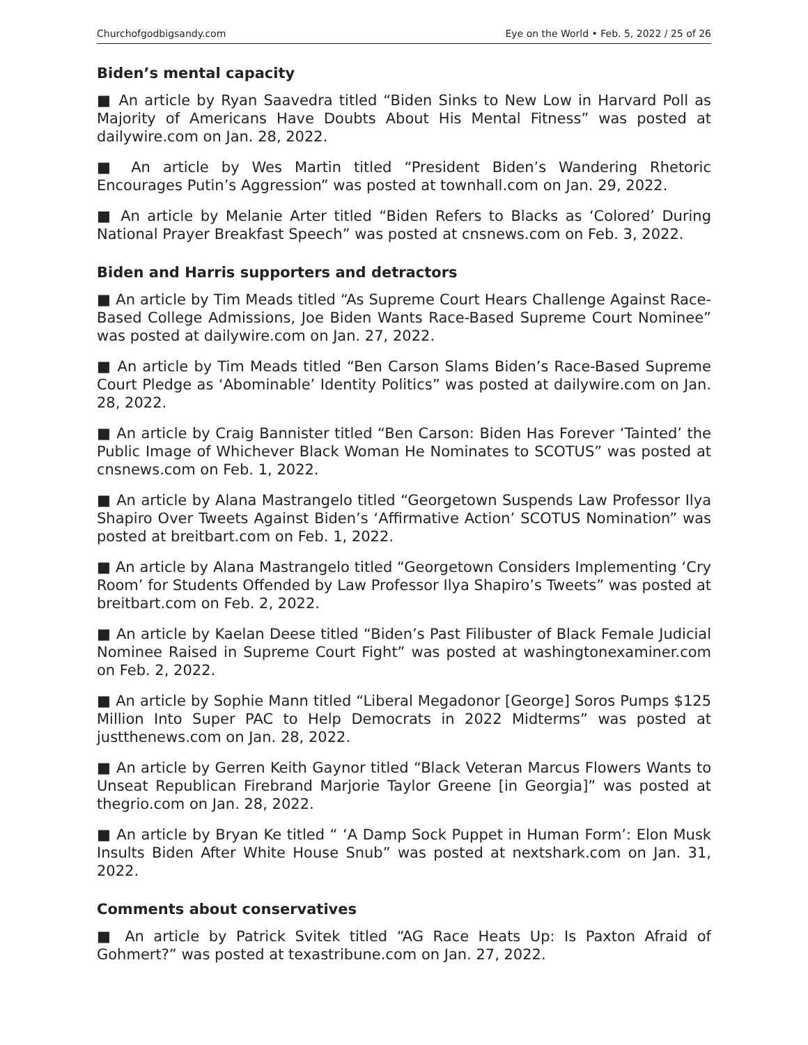Churchofgodbigsandy.com Eye on the World • Feb. 5, 2022 / 25 of 26
Biden’s mental capacity
■ An article by Ryan Saavedra titled “Biden Sinks to New Low in Harvard Poll as Majority of Americans Have Doubts About His Mental Fitness” was posted at dailywire.com on Jan. 28, 2022.
■ An article by Wes Martin titled “President Biden’s Wandering Rhetoric Encourages Putin’s Aggression” was posted at townhall.com on Jan. 29, 2022.
■ An article by Melanie Arter titled “Biden Refers to Blacks as ‘Colored’ During National Prayer Breakfast Speech” was posted at cnsnews.com on Feb. 3, 2022.
Biden and Harris supporters and detractors
■ An article by Tim Meads titled “As Supreme Court Hears Challenge Against Race-Based College Admissions, Joe Biden Wants Race-Based Supreme Court Nominee” was posted at dailywire.com on Jan. 27, 2022.
■ An article by Tim Meads titled “Ben Carson Slams Biden’s Race-Based Supreme Court Pledge as ‘Abominable’ Identity Politics” was posted at dailywire.com on Jan. 28, 2022.
■ An article by Craig Bannister titled “Ben Carson: Biden Has Forever ‘Tainted’ the Public Image of Whichever Black Woman He Nominates to SCOTUS” was posted at cnsnews.com on Feb. 1, 2022.
■ An article by Alana Mastrangelo titled “Georgetown Suspends Law Professor Ilya Shapiro Over Tweets Against Biden’s ‘Affirmative Action’ SCOTUS Nomination” was posted at breitbart.com on Feb. 1, 2022.
■ An article by Alana Mastrangelo titled “Georgetown Considers Implementing ‘Cry Room’ for Students Offended by Law Professor Ilya Shapiro’s Tweets” was posted at breitbart.com on Feb. 2, 2022.
■ An article by Kaelan Deese titled “Biden’s Past Filibuster of Black Female Judicial Nominee Raised in Supreme Court Fight” was posted at washingtonexaminer.com on Feb. 2, 2022.
■ An article by Sophie Mann titled “Liberal Megadonor [George] Soros Pumps $125 Million Into Super PAC to Help Democrats in 2022 Midterms” was posted at justthenews.com on Jan. 28, 2022.
■ An article by Gerren Keith Gaynor titled “Black Veteran Marcus Flowers Wants to Unseat Republican Firebrand Marjorie Taylor Greene [in Georgia]” was posted at thegrio.com on Jan. 28, 2022.
■ An article by Bryan Ke titled “ ‘A Damp Sock Puppet in Human Form’: Elon Musk Insults Biden After White House Snub” was posted at nextshark.com on Jan. 31, 2022.
Comments about conservatives
■ An article by Patrick Svitek titled “AG Race Heats Up: Is Paxton Afraid of Gohmert?” was posted at texastribune.com on Jan. 27, 2022.